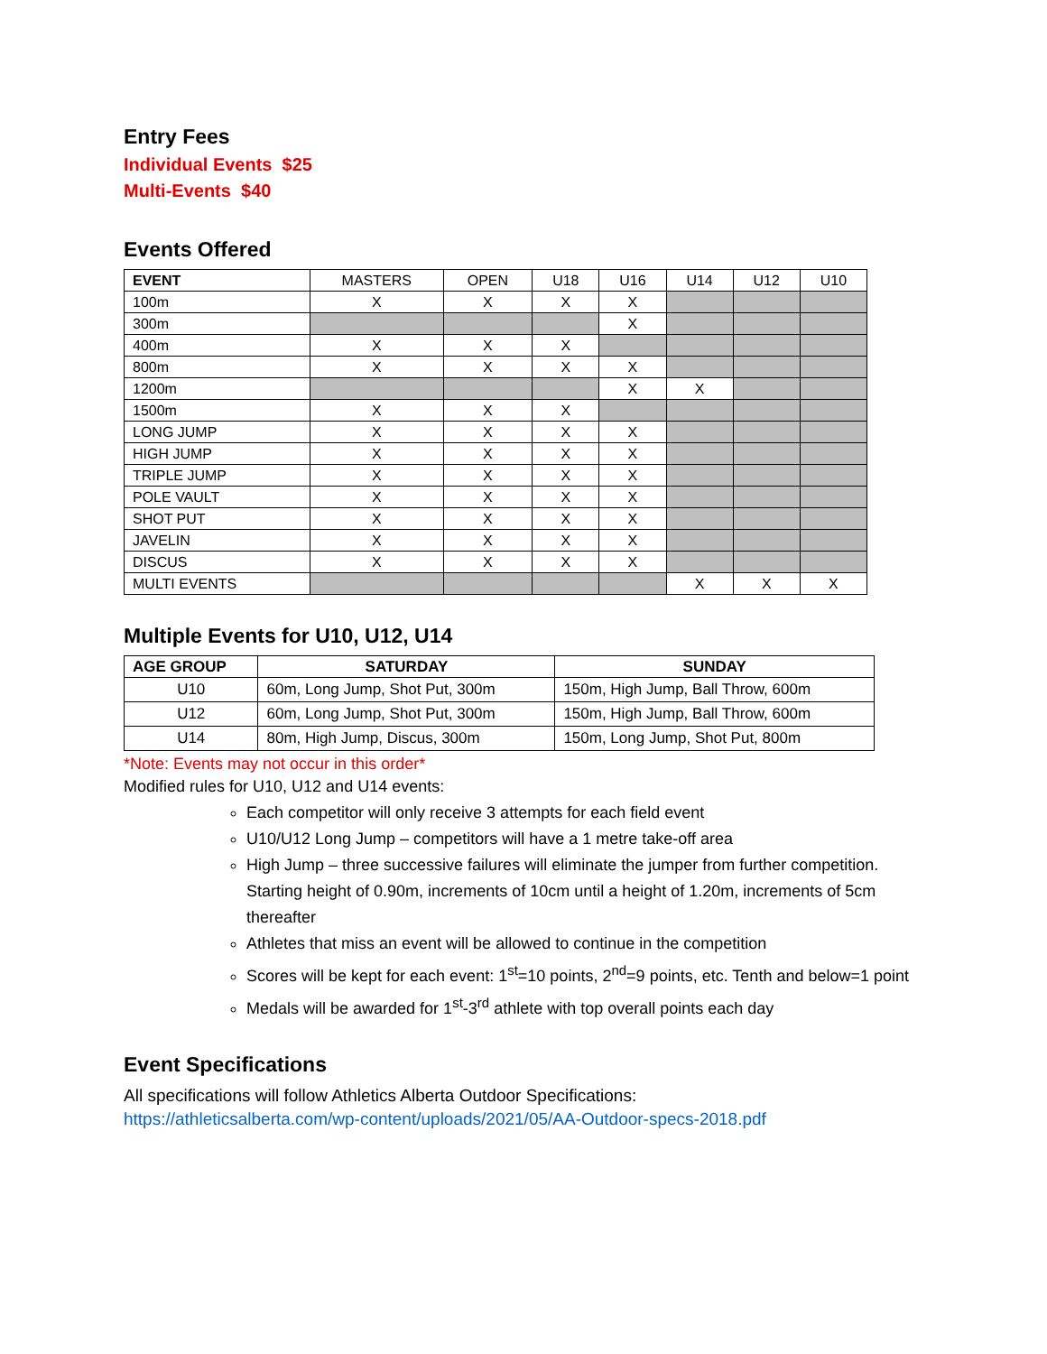Entry Fees
Individual Events $25
Multi-Events $40
Events Offered
| EVENT | MASTERS | OPEN | U18 | U16 | U14 | U12 | U10 |
| --- | --- | --- | --- | --- | --- | --- | --- |
| 100m | X | X | X | X | | | |
| 300m | | | | X | | | |
| 400m | X | X | X | | | | |
| 800m | X | X | X | X | | | |
| 1200m | | | | X | X | | |
| 1500m | X | X | X | | | | |
| LONG JUMP | X | X | X | X | | | |
| HIGH JUMP | X | X | X | X | | | |
| TRIPLE JUMP | X | X | X | X | | | |
| POLE VAULT | X | X | X | X | | | |
| SHOT PUT | X | X | X | X | | | |
| JAVELIN | X | X | X | X | | | |
| DISCUS | X | X | X | X | | | |
| MULTI EVENTS | | | | | X | X | X |
Multiple Events for U10, U12, U14
| AGE GROUP | SATURDAY | SUNDAY |
| --- | --- | --- |
| U10 | 60m, Long Jump, Shot Put, 300m | 150m, High Jump, Ball Throw, 600m |
| U12 | 60m, Long Jump, Shot Put, 300m | 150m, High Jump, Ball Throw, 600m |
| U14 | 80m, High Jump, Discus, 300m | 150m, Long Jump, Shot Put, 800m |
*Note: Events may not occur in this order*
Modified rules for U10, U12 and U14 events:
Each competitor will only receive 3 attempts for each field event
U10/U12 Long Jump – competitors will have a 1 metre take-off area
High Jump – three successive failures will eliminate the jumper from further competition. Starting height of 0.90m, increments of 10cm until a height of 1.20m, increments of 5cm thereafter
Athletes that miss an event will be allowed to continue in the competition
Scores will be kept for each event: 1<sup>st</sup>=10 points, 2<sup>nd</sup>=9 points, etc. Tenth and below=1 point
Medals will be awarded for 1<sup>st</sup>-3<sup>rd</sup> athlete with top overall points each day
Event Specifications
All specifications will follow Athletics Alberta Outdoor Specifications:
https://athleticsalberta.com/wp-content/uploads/2021/05/AA-Outdoor-specs-2018.pdf